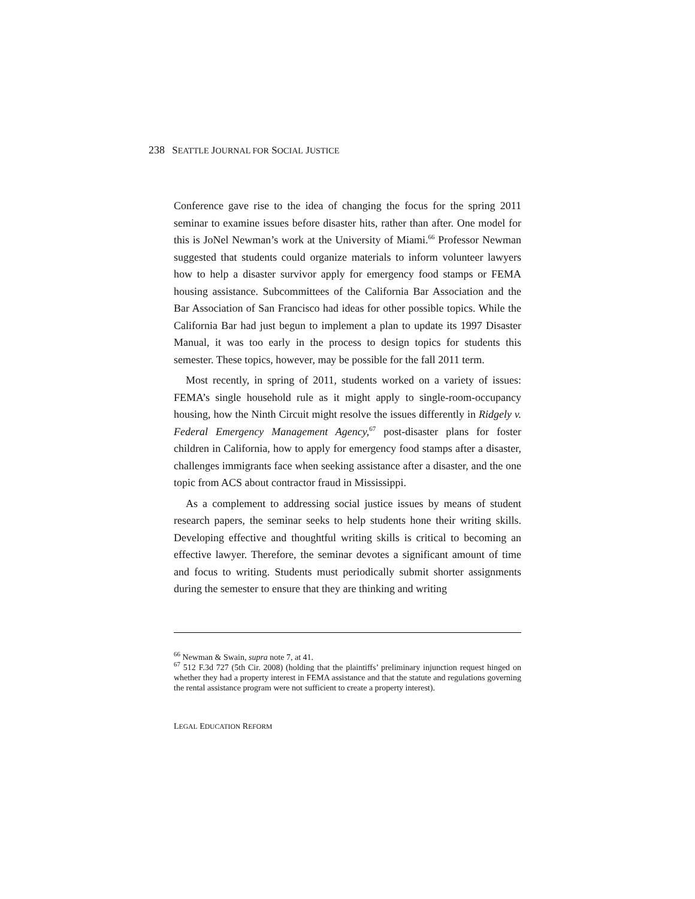238 SEATTLE JOURNAL FOR SOCIAL JUSTICE
Conference gave rise to the idea of changing the focus for the spring 2011 seminar to examine issues before disaster hits, rather than after. One model for this is JoNel Newman’s work at the University of Miami.<sup>66</sup> Professor Newman suggested that students could organize materials to inform volunteer lawyers how to help a disaster survivor apply for emergency food stamps or FEMA housing assistance. Subcommittees of the California Bar Association and the Bar Association of San Francisco had ideas for other possible topics. While the California Bar had just begun to implement a plan to update its 1997 Disaster Manual, it was too early in the process to design topics for students this semester. These topics, however, may be possible for the fall 2011 term.
Most recently, in spring of 2011, students worked on a variety of issues: FEMA’s single household rule as it might apply to single-room-occupancy housing, how the Ninth Circuit might resolve the issues differently in Ridgely v. Federal Emergency Management Agency,<sup>67</sup> post-disaster plans for foster children in California, how to apply for emergency food stamps after a disaster, challenges immigrants face when seeking assistance after a disaster, and the one topic from ACS about contractor fraud in Mississippi.
As a complement to addressing social justice issues by means of student research papers, the seminar seeks to help students hone their writing skills. Developing effective and thoughtful writing skills is critical to becoming an effective lawyer. Therefore, the seminar devotes a significant amount of time and focus to writing. Students must periodically submit shorter assignments during the semester to ensure that they are thinking and writing
<sup>66</sup> Newman & Swain, supra note 7, at 41.
<sup>67</sup> 512 F.3d 727 (5th Cir. 2008) (holding that the plaintiffs’ preliminary injunction request hinged on whether they had a property interest in FEMA assistance and that the statute and regulations governing the rental assistance program were not sufficient to create a property interest).
LEGAL EDUCATION REFORM